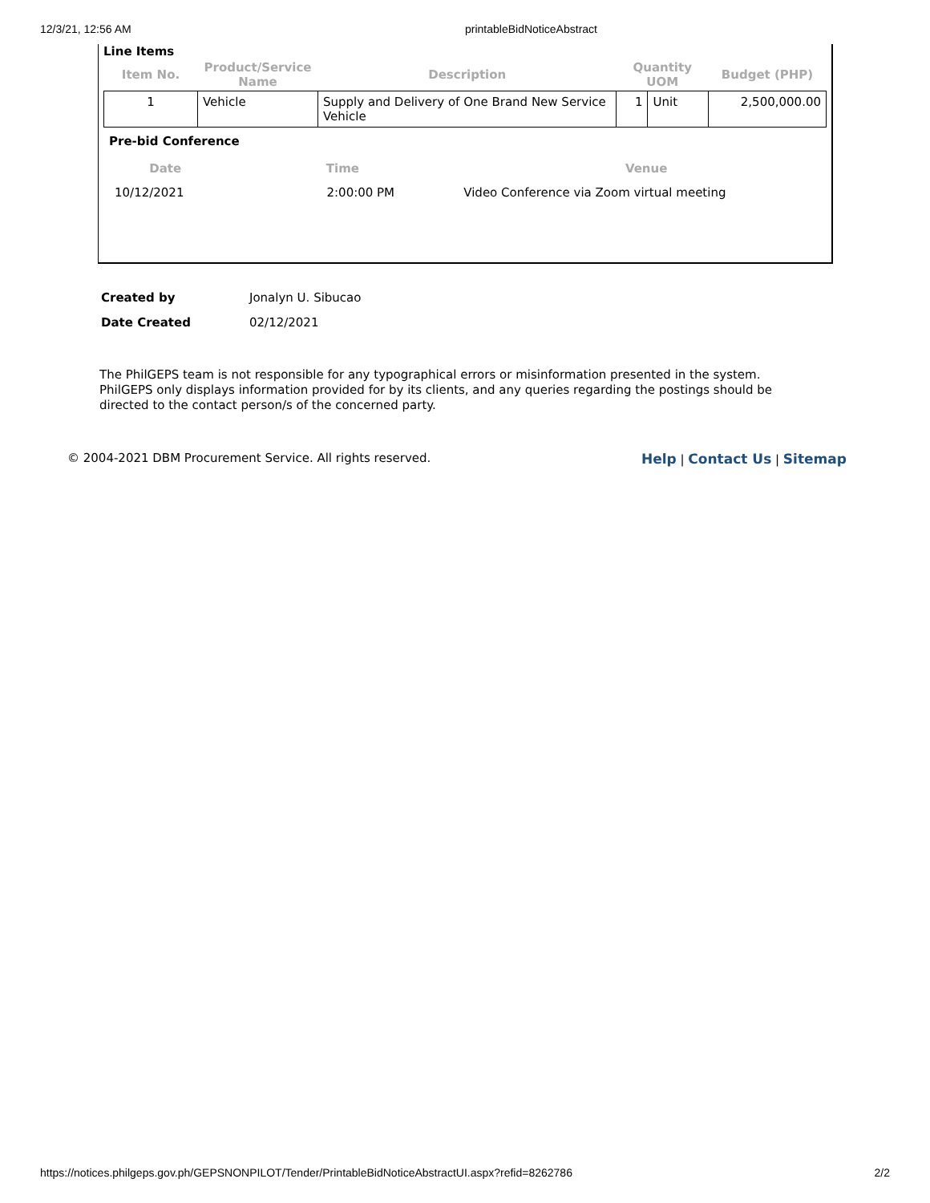12/3/21, 12:56 AM printableBidNoticeAbstract
Line Items
| Item No. | Product/Service Name | Description | Quantity UOM | | Budget (PHP) |
| --- | --- | --- | --- | --- | --- |
| 1 | Vehicle | Supply and Delivery of One Brand New Service Vehicle | 1 | Unit | 2,500,000.00 |
Pre-bid Conference
| Date | Time | Venue |
| --- | --- | --- |
| 10/12/2021 | 2:00:00 PM | Video Conference via Zoom virtual meeting |
| Created by | Jonalyn U. Sibucao |
| Date Created | 02/12/2021 |
The PhilGEPS team is not responsible for any typographical errors or misinformation presented in the system. PhilGEPS only displays information provided for by its clients, and any queries regarding the postings should be directed to the contact person/s of the concerned party.
© 2004-2021 DBM Procurement Service. All rights reserved.
Help | Contact Us | Sitemap
https://notices.philgeps.gov.ph/GEPSNONPILOT/Tender/PrintableBidNoticeAbstractUI.aspx?refid=8262786 2/2